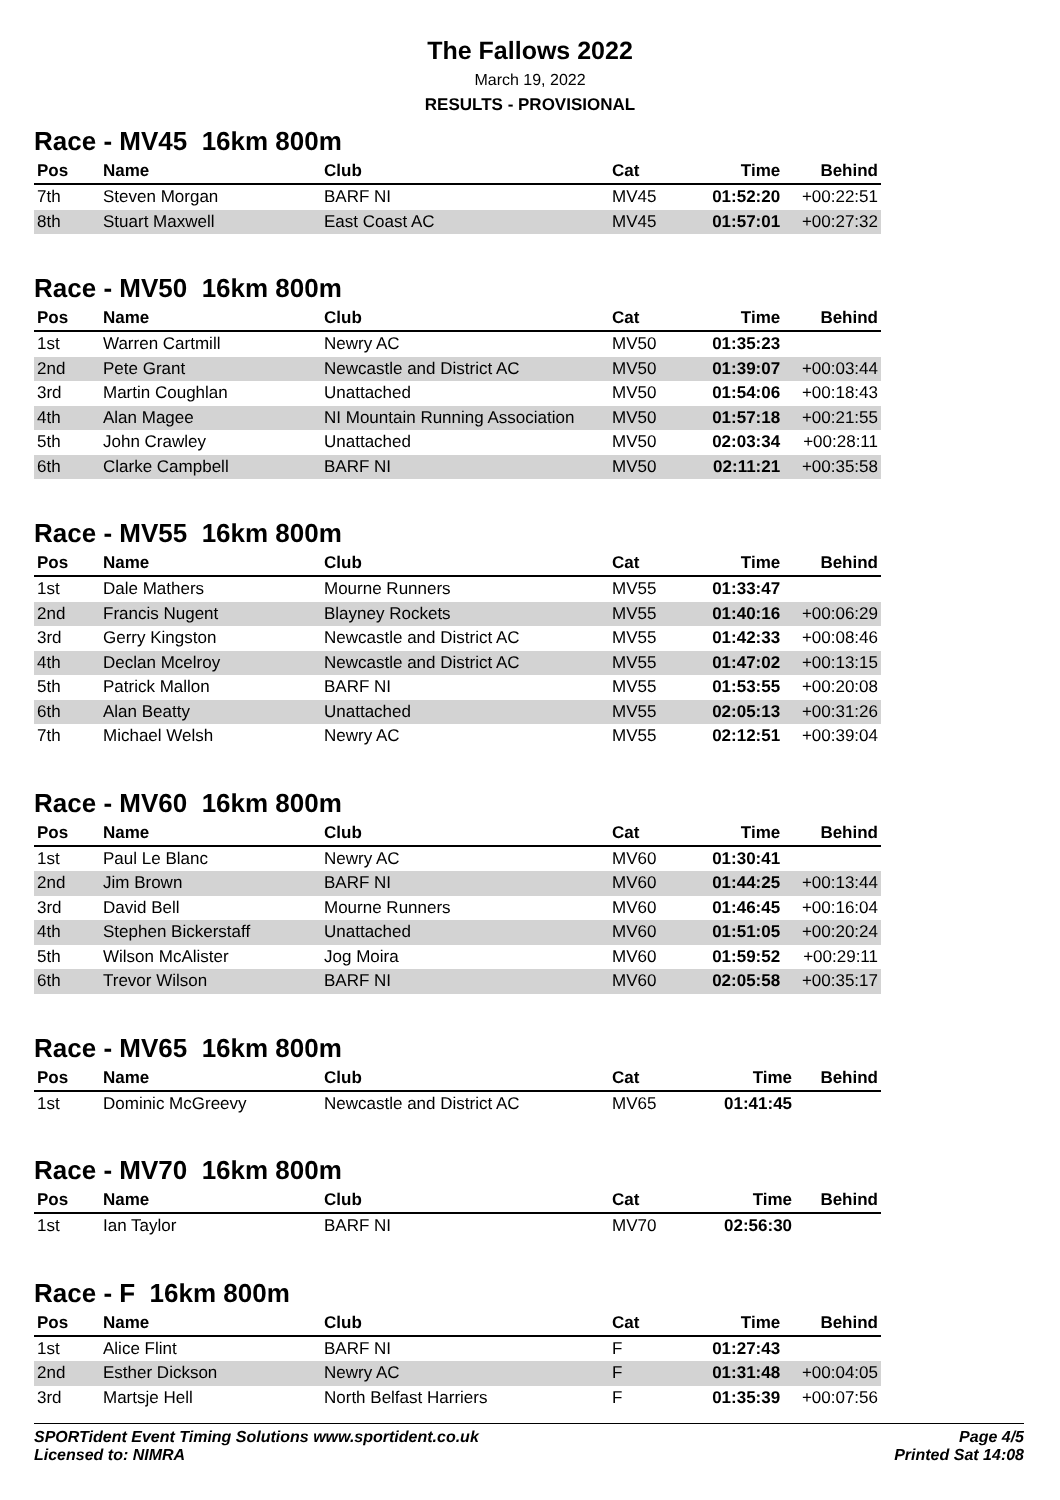The Fallows 2022
March 19, 2022
RESULTS - PROVISIONAL
Race - MV45 16km 800m
| Pos | Name | Club | Cat | Time | Behind |
| --- | --- | --- | --- | --- | --- |
| 7th | Steven Morgan | BARF NI | MV45 | 01:52:20 | +00:22:51 |
| 8th | Stuart Maxwell | East Coast AC | MV45 | 01:57:01 | +00:27:32 |
Race - MV50 16km 800m
| Pos | Name | Club | Cat | Time | Behind |
| --- | --- | --- | --- | --- | --- |
| 1st | Warren Cartmill | Newry AC | MV50 | 01:35:23 | |
| 2nd | Pete Grant | Newcastle and District AC | MV50 | 01:39:07 | +00:03:44 |
| 3rd | Martin Coughlan | Unattached | MV50 | 01:54:06 | +00:18:43 |
| 4th | Alan Magee | NI Mountain Running Association | MV50 | 01:57:18 | +00:21:55 |
| 5th | John Crawley | Unattached | MV50 | 02:03:34 | +00:28:11 |
| 6th | Clarke Campbell | BARF NI | MV50 | 02:11:21 | +00:35:58 |
Race - MV55 16km 800m
| Pos | Name | Club | Cat | Time | Behind |
| --- | --- | --- | --- | --- | --- |
| 1st | Dale Mathers | Mourne Runners | MV55 | 01:33:47 | |
| 2nd | Francis Nugent | Blayney Rockets | MV55 | 01:40:16 | +00:06:29 |
| 3rd | Gerry Kingston | Newcastle and District AC | MV55 | 01:42:33 | +00:08:46 |
| 4th | Declan Mcelroy | Newcastle and District AC | MV55 | 01:47:02 | +00:13:15 |
| 5th | Patrick Mallon | BARF NI | MV55 | 01:53:55 | +00:20:08 |
| 6th | Alan Beatty | Unattached | MV55 | 02:05:13 | +00:31:26 |
| 7th | Michael Welsh | Newry AC | MV55 | 02:12:51 | +00:39:04 |
Race - MV60 16km 800m
| Pos | Name | Club | Cat | Time | Behind |
| --- | --- | --- | --- | --- | --- |
| 1st | Paul Le Blanc | Newry AC | MV60 | 01:30:41 | |
| 2nd | Jim Brown | BARF NI | MV60 | 01:44:25 | +00:13:44 |
| 3rd | David Bell | Mourne Runners | MV60 | 01:46:45 | +00:16:04 |
| 4th | Stephen Bickerstaff | Unattached | MV60 | 01:51:05 | +00:20:24 |
| 5th | Wilson McAlister | Jog Moira | MV60 | 01:59:52 | +00:29:11 |
| 6th | Trevor Wilson | BARF NI | MV60 | 02:05:58 | +00:35:17 |
Race - MV65 16km 800m
| Pos | Name | Club | Cat | Time | Behind |
| --- | --- | --- | --- | --- | --- |
| 1st | Dominic McGreevy | Newcastle and District AC | MV65 | 01:41:45 | |
Race - MV70 16km 800m
| Pos | Name | Club | Cat | Time | Behind |
| --- | --- | --- | --- | --- | --- |
| 1st | Ian Taylor | BARF NI | MV70 | 02:56:30 | |
Race - F 16km 800m
| Pos | Name | Club | Cat | Time | Behind |
| --- | --- | --- | --- | --- | --- |
| 1st | Alice Flint | BARF NI | F | 01:27:43 | |
| 2nd | Esther Dickson | Newry AC | F | 01:31:48 | +00:04:05 |
| 3rd | Martsje Hell | North Belfast Harriers | F | 01:35:39 | +00:07:56 |
SPORTident Event Timing Solutions www.sportident.co.uk
Licensed to: NIMRA
Page 4/5
Printed Sat 14:08